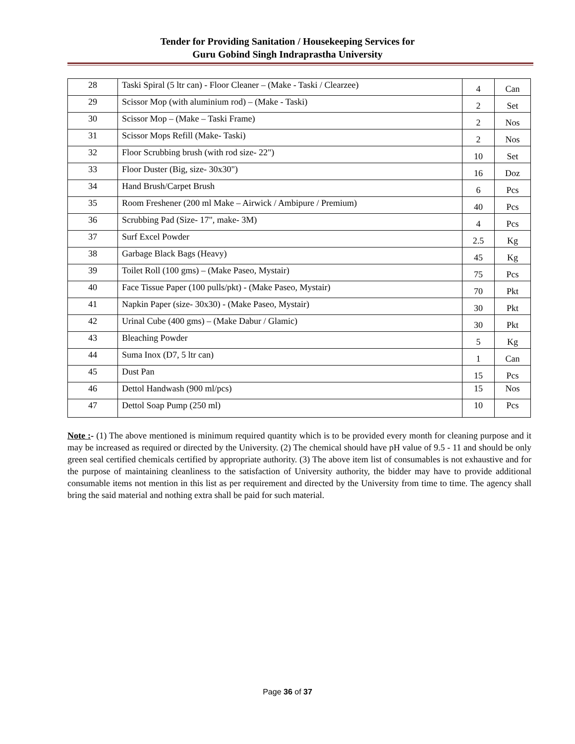Tender for Providing Sanitation / Housekeeping Services for
Guru Gobind Singh Indraprastha University
| 28 | Taski Spiral (5 ltr can) - Floor Cleaner – (Make - Taski / Clearzee) | 4 | Can |
| 29 | Scissor Mop (with aluminium rod) – (Make - Taski) | 2 | Set |
| 30 | Scissor Mop – (Make – Taski Frame) | 2 | Nos |
| 31 | Scissor Mops Refill (Make- Taski) | 2 | Nos |
| 32 | Floor Scrubbing brush (with rod size- 22") | 10 | Set |
| 33 | Floor Duster (Big, size- 30x30") | 16 | Doz |
| 34 | Hand Brush/Carpet Brush | 6 | Pcs |
| 35 | Room Freshener (200 ml Make – Airwick / Ambipure / Premium) | 40 | Pcs |
| 36 | Scrubbing Pad (Size- 17", make- 3M) | 4 | Pcs |
| 37 | Surf Excel Powder | 2.5 | Kg |
| 38 | Garbage Black Bags (Heavy) | 45 | Kg |
| 39 | Toilet Roll (100 gms) – (Make Paseo, Mystair) | 75 | Pcs |
| 40 | Face Tissue Paper (100 pulls/pkt) - (Make Paseo, Mystair) | 70 | Pkt |
| 41 | Napkin Paper (size- 30x30) - (Make Paseo, Mystair) | 30 | Pkt |
| 42 | Urinal Cube (400 gms) – (Make Dabur / Glamic) | 30 | Pkt |
| 43 | Bleaching Powder | 5 | Kg |
| 44 | Suma Inox (D7, 5 ltr can) | 1 | Can |
| 45 | Dust Pan | 15 | Pcs |
| 46 | Dettol Handwash (900 ml/pcs) | 15 | Nos |
| 47 | Dettol Soap Pump (250 ml) | 10 | Pcs |
Note :- (1) The above mentioned is minimum required quantity which is to be provided every month for cleaning purpose and it may be increased as required or directed by the University. (2) The chemical should have pH value of 9.5 - 11 and should be only green seal certified chemicals certified by appropriate authority. (3) The above item list of consumables is not exhaustive and for the purpose of maintaining cleanliness to the satisfaction of University authority, the bidder may have to provide additional consumable items not mention in this list as per requirement and directed by the University from time to time. The agency shall bring the said material and nothing extra shall be paid for such material.
Page 36 of 37